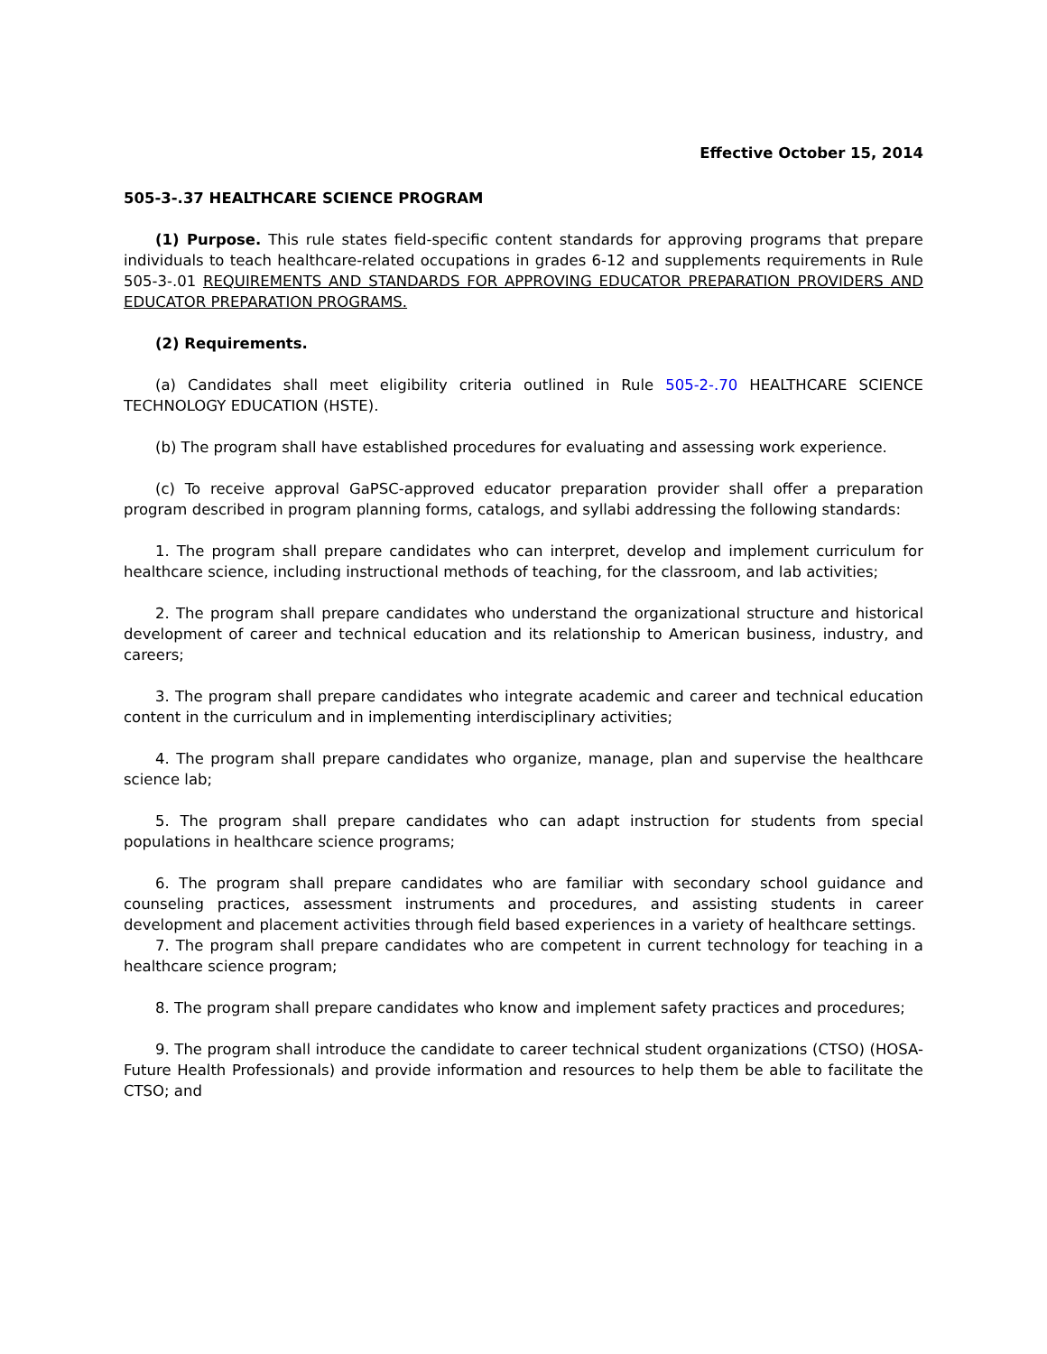Effective October 15, 2014
505-3-.37 HEALTHCARE SCIENCE PROGRAM
(1) Purpose. This rule states field-specific content standards for approving programs that prepare individuals to teach healthcare-related occupations in grades 6-12 and supplements requirements in Rule 505-3-.01 REQUIREMENTS AND STANDARDS FOR APPROVING EDUCATOR PREPARATION PROVIDERS AND EDUCATOR PREPARATION PROGRAMS.
(2) Requirements.
(a) Candidates shall meet eligibility criteria outlined in Rule 505-2-.70 HEALTHCARE SCIENCE TECHNOLOGY EDUCATION (HSTE).
(b) The program shall have established procedures for evaluating and assessing work experience.
(c) To receive approval GaPSC-approved educator preparation provider shall offer a preparation program described in program planning forms, catalogs, and syllabi addressing the following standards:
1. The program shall prepare candidates who can interpret, develop and implement curriculum for healthcare science, including instructional methods of teaching, for the classroom, and lab activities;
2. The program shall prepare candidates who understand the organizational structure and historical development of career and technical education and its relationship to American business, industry, and careers;
3. The program shall prepare candidates who integrate academic and career and technical education content in the curriculum and in implementing interdisciplinary activities;
4. The program shall prepare candidates who organize, manage, plan and supervise the healthcare science lab;
5. The program shall prepare candidates who can adapt instruction for students from special populations in healthcare science programs;
6. The program shall prepare candidates who are familiar with secondary school guidance and counseling practices, assessment instruments and procedures, and assisting students in career development and placement activities through field based experiences in a variety of healthcare settings.
7. The program shall prepare candidates who are competent in current technology for teaching in a healthcare science program;
8. The program shall prepare candidates who know and implement safety practices and procedures;
9. The program shall introduce the candidate to career technical student organizations (CTSO) (HOSA-Future Health Professionals) and provide information and resources to help them be able to facilitate the CTSO; and